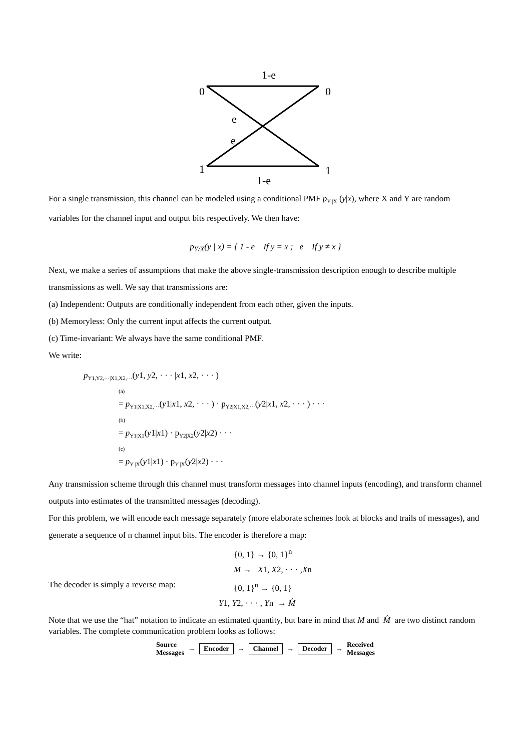1-e
0
0
e
e
1
1
1-e
For a single transmission, this channel can be modeled using a conditional PMF p<sub>Y |X</sub> (y|x), where X and Y are random variables for the channel input and output bits respectively. We then have:
p<sub>Y/X</sub>(y | x) = { 1 - e If y = x ; e If y ≠ x }
Next, we make a series of assumptions that make the above single-transmission description enough to describe multiple transmissions as well. We say that transmissions are:
(a) Independent: Outputs are conditionally independent from each other, given the inputs.
(b) Memoryless: Only the current input affects the current output.
(c) Time-invariant: We always have the same conditional PMF.
We write:
p<sub>Y1,Y2,···|X1,X2,···</sub>(y1, y2, · · · |x1, x2, · · · )
(a)
= p<sub>Y1|X1,X2,···</sub>(y1|x1, x2, · · · ) · p<sub>Y2|X1,X2,···</sub>(y2|x1, x2, · · · ) · · ·
(b)
= p<sub>Y1|X1</sub>(y1|x1) · p<sub>Y2|X2</sub>(y2|x2) · · ·
(c)
= p<sub>Y |X</sub>(y1|x1) · p<sub>Y |X</sub>(y2|x2) · · ·
Any transmission scheme through this channel must transform messages into channel inputs (encoding), and transform channel outputs into estimates of the transmitted messages (decoding).
For this problem, we will encode each message separately (more elaborate schemes look at blocks and trails of messages), and generate a sequence of n channel input bits. The encoder is therefore a map:
{0, 1} → {0, 1}<sup>n</sup>
M → X1, X2, · · · ,Xn
The decoder is simply a reverse map:
{0, 1}<sup>n</sup> → {0, 1}
Y1, Y2, · · · , Yn → M̂
Note that we use the “hat” notation to indicate an estimated quantity, but bare in mind that M and M̂ are two distinct random variables. The complete communication problem looks as follows:
Source
Messages → Encoder → Channel → Decoder → Received
Messages